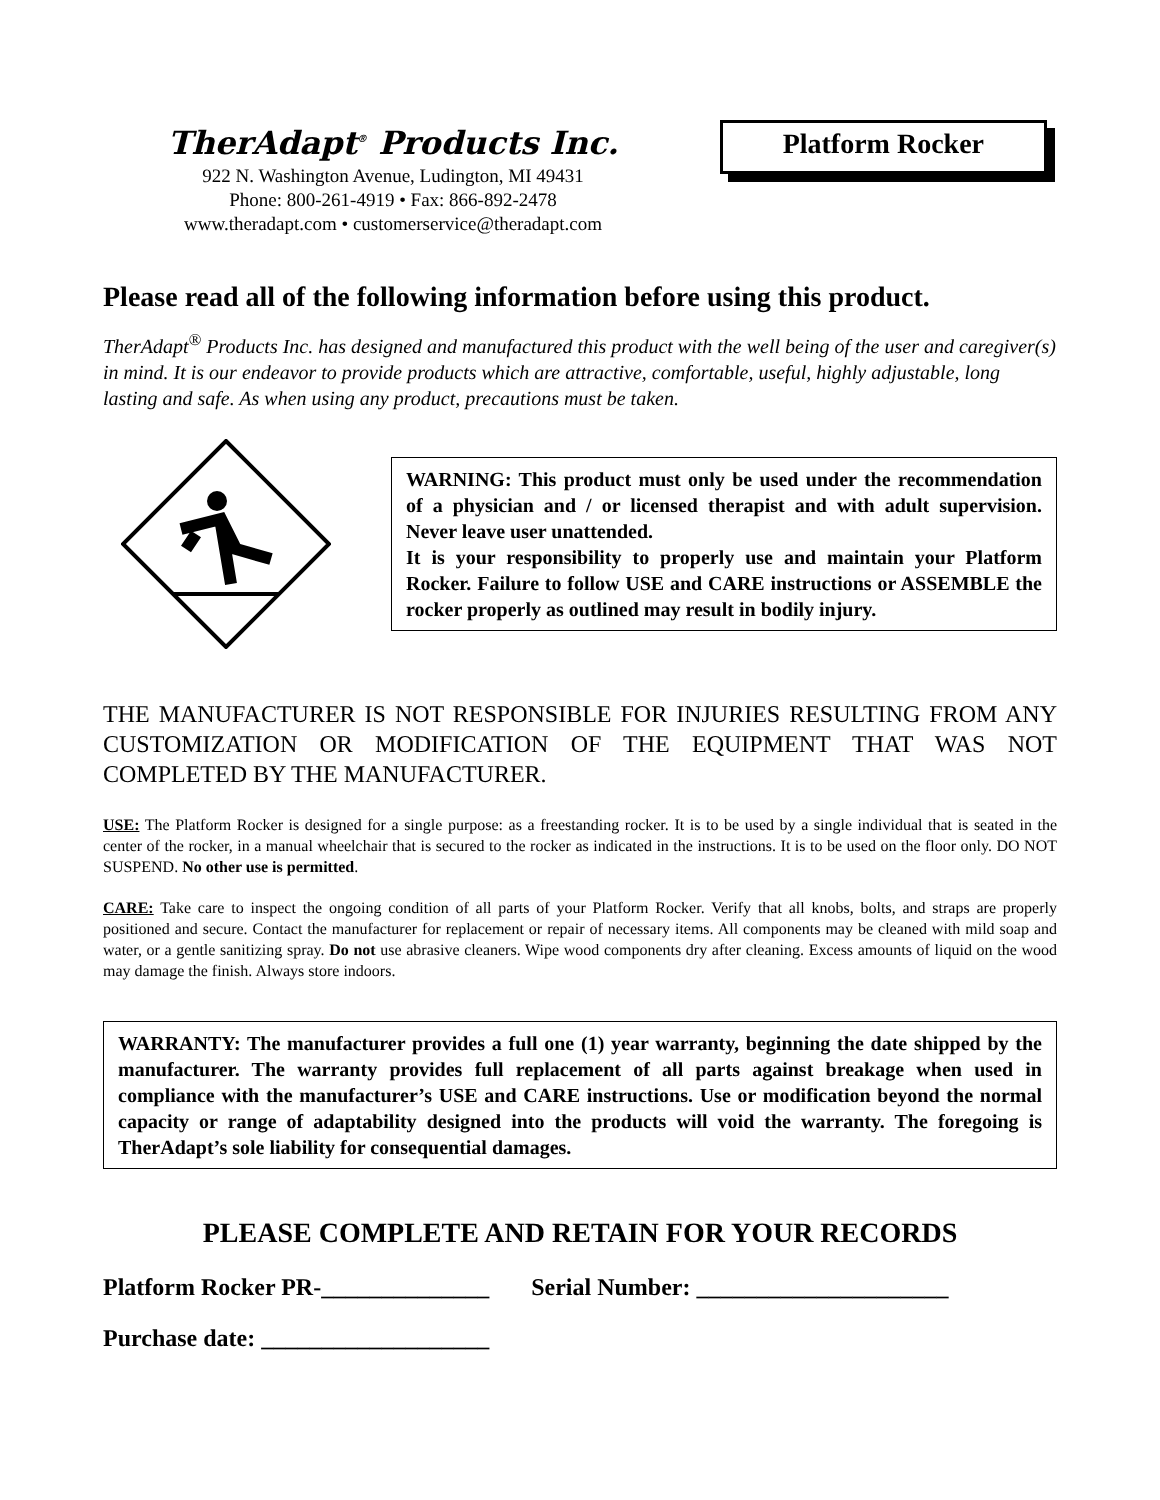TherAdapt<sup>®</sup> Products Inc.
922 N. Washington Avenue, Ludington, MI 49431
Phone: 800-261-4919 • Fax: 866-892-2478
www.theradapt.com • customerservice@theradapt.com
Platform Rocker
Please read all of the following information before using this product.
TherAdapt<sup>®</sup> Products Inc. has designed and manufactured this product with the well being of the user and caregiver(s) in mind. It is our endeavor to provide products which are attractive, comfortable, useful, highly adjustable, long lasting and safe. As when using any product, precautions must be taken.
WARNING: This product must only be used under the recommendation of a physician and / or licensed therapist and with adult supervision. Never leave user unattended.
It is your responsibility to properly use and maintain your Platform Rocker. Failure to follow USE and CARE instructions or ASSEMBLE the rocker properly as outlined may result in bodily injury.
THE MANUFACTURER IS NOT RESPONSIBLE FOR INJURIES RESULTING FROM ANY CUSTOMIZATION OR MODIFICATION OF THE EQUIPMENT THAT WAS NOT COMPLETED BY THE MANUFACTURER.
USE: The Platform Rocker is designed for a single purpose: as a freestanding rocker. It is to be used by a single individual that is seated in the center of the rocker, in a manual wheelchair that is secured to the rocker as indicated in the instructions. It is to be used on the floor only. DO NOT SUSPEND. No other use is permitted.
CARE: Take care to inspect the ongoing condition of all parts of your Platform Rocker. Verify that all knobs, bolts, and straps are properly positioned and secure. Contact the manufacturer for replacement or repair of necessary items. All components may be cleaned with mild soap and water, or a gentle sanitizing spray. Do not use abrasive cleaners. Wipe wood components dry after cleaning. Excess amounts of liquid on the wood may damage the finish. Always store indoors.
WARRANTY: The manufacturer provides a full one (1) year warranty, beginning the date shipped by the manufacturer. The warranty provides full replacement of all parts against breakage when used in compliance with the manufacturer’s USE and CARE instructions. Use or modification beyond the normal capacity or range of adaptability designed into the products will void the warranty. The foregoing is TherAdapt’s sole liability for consequential damages.
PLEASE COMPLETE AND RETAIN FOR YOUR RECORDS
Platform Rocker PR-______________ Serial Number: _____________________
Purchase date: ___________________